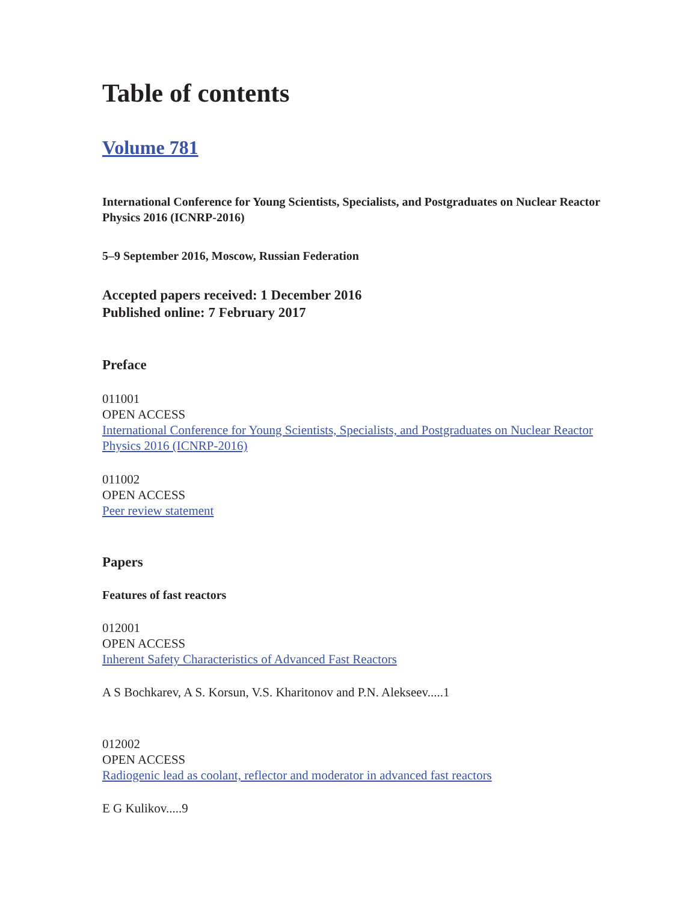Table of contents
Volume 781
International Conference for Young Scientists, Specialists, and Postgraduates on Nuclear Reactor Physics 2016 (ICNRP-2016)
5–9 September 2016, Moscow, Russian Federation
Accepted papers received: 1 December 2016
Published online: 7 February 2017
Preface
011001
OPEN ACCESS
International Conference for Young Scientists, Specialists, and Postgraduates on Nuclear Reactor Physics 2016 (ICNRP-2016)
011002
OPEN ACCESS
Peer review statement
Papers
Features of fast reactors
012001
OPEN ACCESS
Inherent Safety Characteristics of Advanced Fast Reactors
A S Bochkarev, A S. Korsun, V.S. Kharitonov and P.N. Alekseev.....1
012002
OPEN ACCESS
Radiogenic lead as coolant, reflector and moderator in advanced fast reactors
E G Kulikov.....9